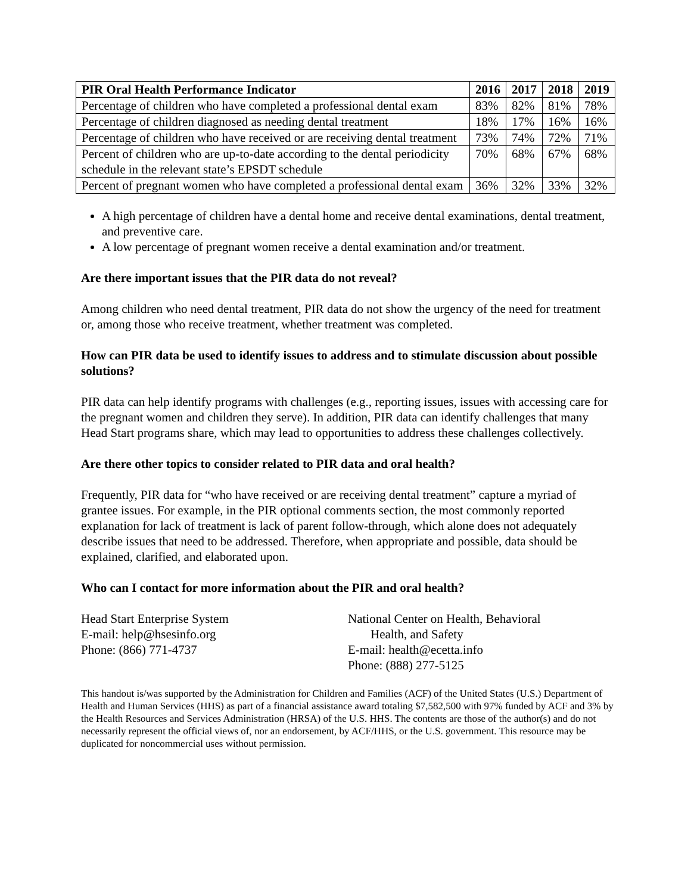| PIR Oral Health Performance Indicator | 2016 | 2017 | 2018 | 2019 |
| --- | --- | --- | --- | --- |
| Percentage of children who have completed a professional dental exam | 83% | 82% | 81% | 78% |
| Percentage of children diagnosed as needing dental treatment | 18% | 17% | 16% | 16% |
| Percentage of children who have received or are receiving dental treatment | 73% | 74% | 72% | 71% |
| Percent of children who are up-to-date according to the dental periodicity schedule in the relevant state’s EPSDT schedule | 70% | 68% | 67% | 68% |
| Percent of pregnant women who have completed a professional dental exam | 36% | 32% | 33% | 32% |
A high percentage of children have a dental home and receive dental examinations, dental treatment, and preventive care.
A low percentage of pregnant women receive a dental examination and/or treatment.
Are there important issues that the PIR data do not reveal?
Among children who need dental treatment, PIR data do not show the urgency of the need for treatment or, among those who receive treatment, whether treatment was completed.
How can PIR data be used to identify issues to address and to stimulate discussion about possible solutions?
PIR data can help identify programs with challenges (e.g., reporting issues, issues with accessing care for the pregnant women and children they serve). In addition, PIR data can identify challenges that many Head Start programs share, which may lead to opportunities to address these challenges collectively.
Are there other topics to consider related to PIR data and oral health?
Frequently, PIR data for “who have received or are receiving dental treatment” capture a myriad of grantee issues. For example, in the PIR optional comments section, the most commonly reported explanation for lack of treatment is lack of parent follow-through, which alone does not adequately describe issues that need to be addressed. Therefore, when appropriate and possible, data should be explained, clarified, and elaborated upon.
Who can I contact for more information about the PIR and oral health?
Head Start Enterprise System
E-mail: help@hsesinfo.org
Phone: (866) 771-4737
National Center on Health, Behavioral
Health, and Safety
E-mail: health@ecetta.info
Phone: (888) 277-5125
This handout is/was supported by the Administration for Children and Families (ACF) of the United States (U.S.) Department of Health and Human Services (HHS) as part of a financial assistance award totaling $7,582,500 with 97% funded by ACF and 3% by the Health Resources and Services Administration (HRSA) of the U.S. HHS. The contents are those of the author(s) and do not necessarily represent the official views of, nor an endorsement, by ACF/HHS, or the U.S. government. This resource may be duplicated for noncommercial uses without permission.